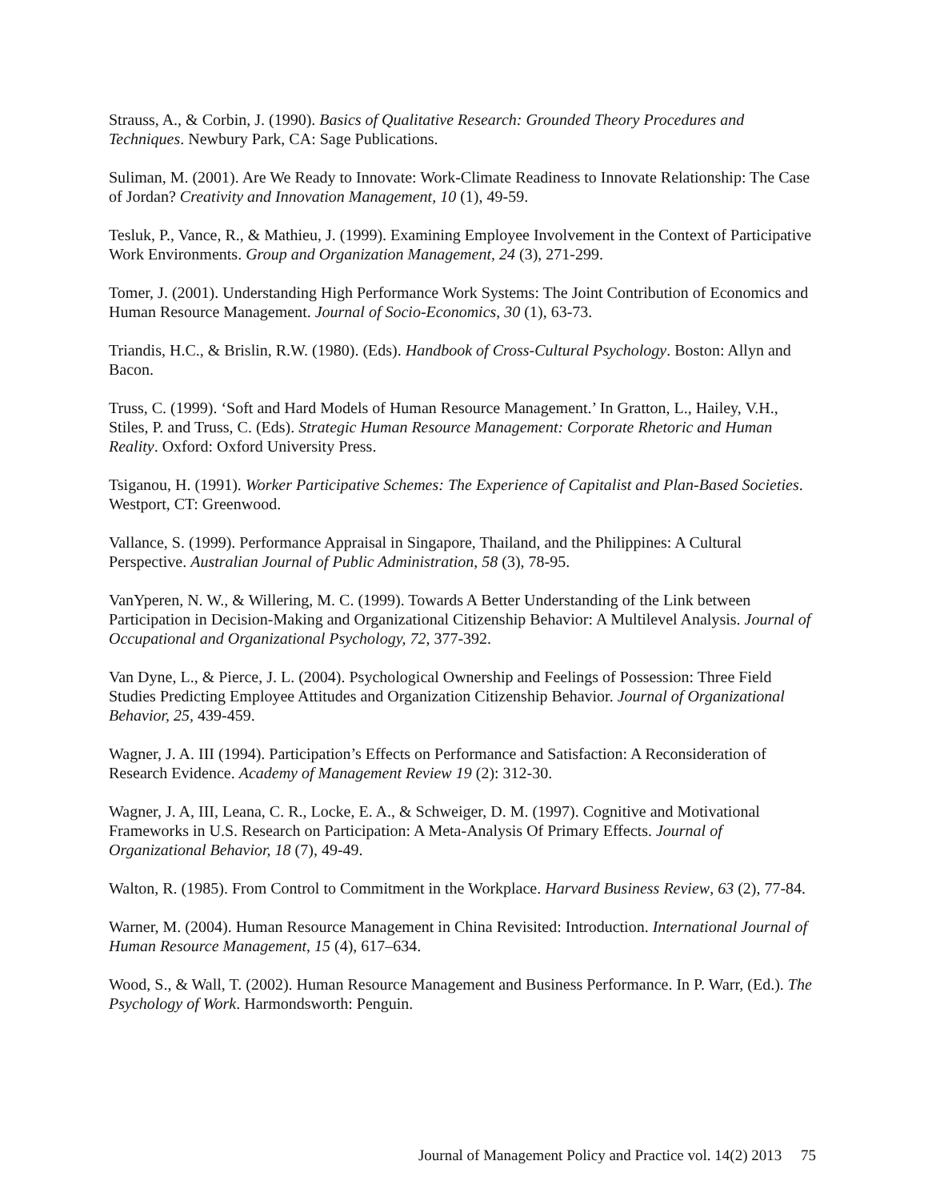Strauss, A., & Corbin, J. (1990). Basics of Qualitative Research: Grounded Theory Procedures and Techniques. Newbury Park, CA: Sage Publications.
Suliman, M. (2001). Are We Ready to Innovate: Work-Climate Readiness to Innovate Relationship: The Case of Jordan? Creativity and Innovation Management, 10 (1), 49-59.
Tesluk, P., Vance, R., & Mathieu, J. (1999). Examining Employee Involvement in the Context of Participative Work Environments. Group and Organization Management, 24 (3), 271-299.
Tomer, J. (2001). Understanding High Performance Work Systems: The Joint Contribution of Economics and Human Resource Management. Journal of Socio-Economics, 30 (1), 63-73.
Triandis, H.C., & Brislin, R.W. (1980). (Eds). Handbook of Cross-Cultural Psychology. Boston: Allyn and Bacon.
Truss, C. (1999). ‘Soft and Hard Models of Human Resource Management.’ In Gratton, L., Hailey, V.H., Stiles, P. and Truss, C. (Eds). Strategic Human Resource Management: Corporate Rhetoric and Human Reality. Oxford: Oxford University Press.
Tsiganou, H. (1991). Worker Participative Schemes: The Experience of Capitalist and Plan-Based Societies. Westport, CT: Greenwood.
Vallance, S. (1999). Performance Appraisal in Singapore, Thailand, and the Philippines: A Cultural Perspective. Australian Journal of Public Administration, 58 (3), 78-95.
VanYperen, N. W., & Willering, M. C. (1999). Towards A Better Understanding of the Link between Participation in Decision-Making and Organizational Citizenship Behavior: A Multilevel Analysis. Journal of Occupational and Organizational Psychology, 72, 377-392.
Van Dyne, L., & Pierce, J. L. (2004). Psychological Ownership and Feelings of Possession: Three Field Studies Predicting Employee Attitudes and Organization Citizenship Behavior. Journal of Organizational Behavior, 25, 439-459.
Wagner, J. A. III (1994). Participation’s Effects on Performance and Satisfaction: A Reconsideration of Research Evidence. Academy of Management Review 19 (2): 312-30.
Wagner, J. A, III, Leana, C. R., Locke, E. A., & Schweiger, D. M. (1997). Cognitive and Motivational Frameworks in U.S. Research on Participation: A Meta-Analysis Of Primary Effects. Journal of Organizational Behavior, 18 (7), 49-49.
Walton, R. (1985). From Control to Commitment in the Workplace. Harvard Business Review, 63 (2), 77-84.
Warner, M. (2004). Human Resource Management in China Revisited: Introduction. International Journal of Human Resource Management, 15 (4), 617–634.
Wood, S., & Wall, T. (2002). Human Resource Management and Business Performance. In P. Warr, (Ed.). The Psychology of Work. Harmondsworth: Penguin.
Journal of Management Policy and Practice vol. 14(2) 2013 75